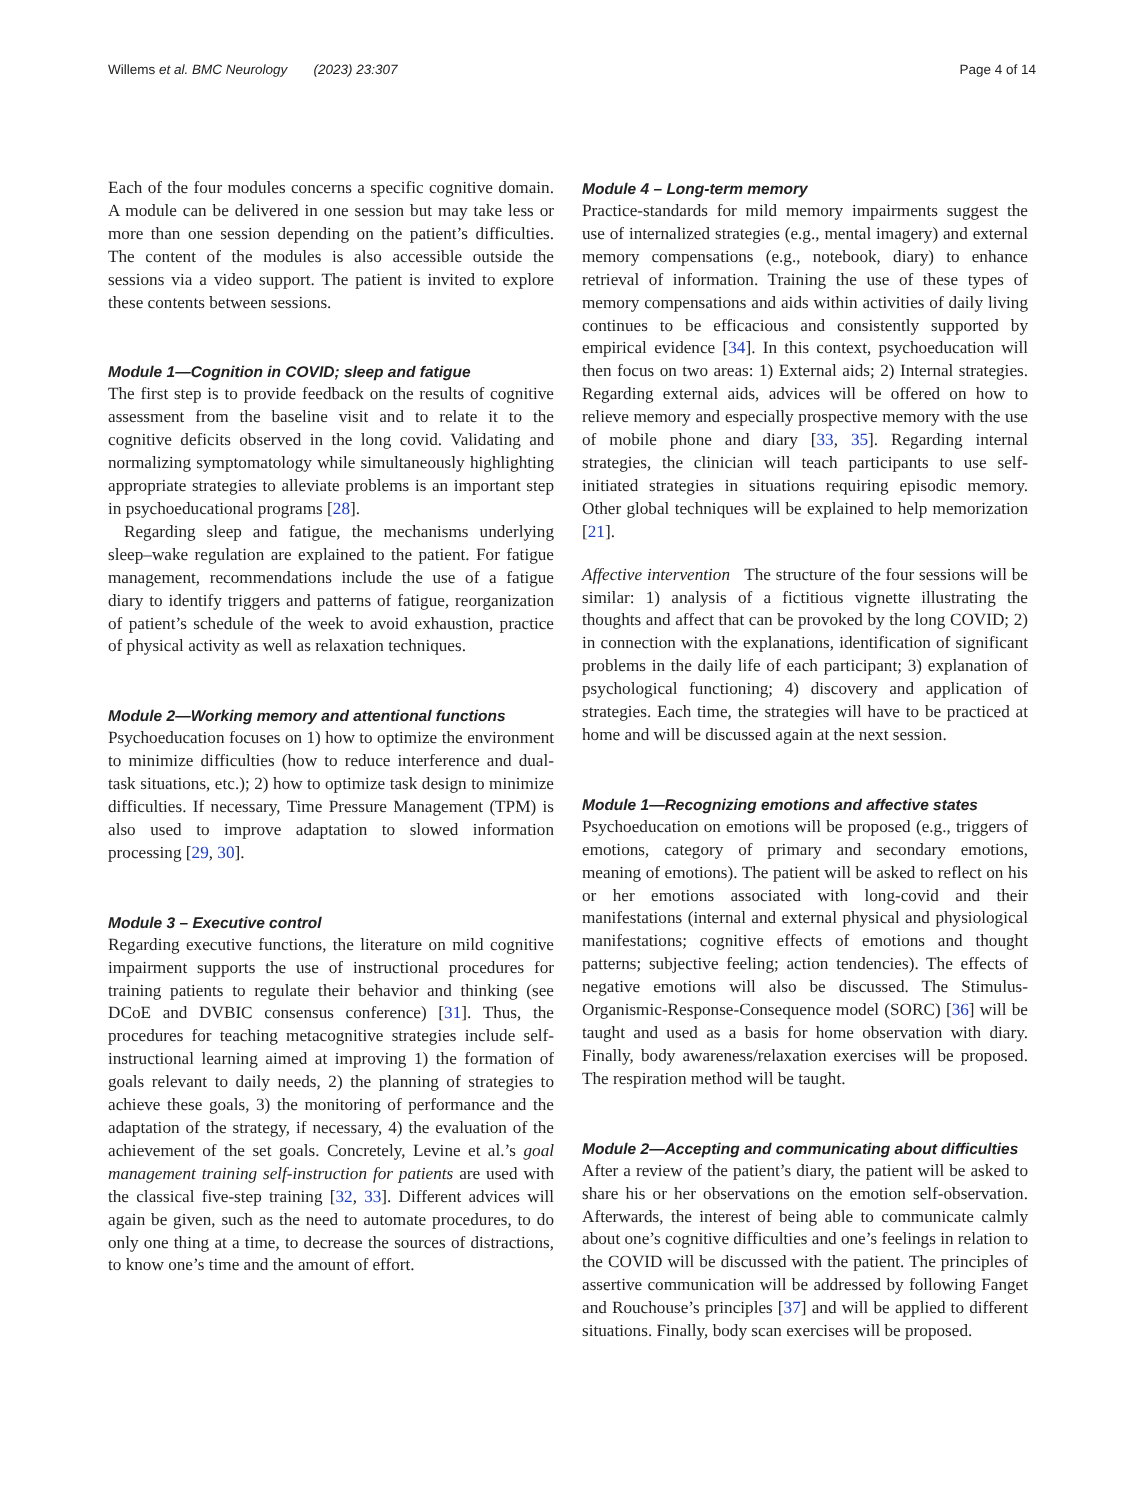Willems et al. BMC Neurology (2023) 23:307 Page 4 of 14
Each of the four modules concerns a specific cognitive domain. A module can be delivered in one session but may take less or more than one session depending on the patient’s difficulties. The content of the modules is also accessible outside the sessions via a video support. The patient is invited to explore these contents between sessions.
Module 1—Cognition in COVID; sleep and fatigue
The first step is to provide feedback on the results of cognitive assessment from the baseline visit and to relate it to the cognitive deficits observed in the long covid. Validating and normalizing symptomatology while simultaneously highlighting appropriate strategies to alleviate problems is an important step in psychoeducational programs [28].
Regarding sleep and fatigue, the mechanisms underlying sleep–wake regulation are explained to the patient. For fatigue management, recommendations include the use of a fatigue diary to identify triggers and patterns of fatigue, reorganization of patient’s schedule of the week to avoid exhaustion, practice of physical activity as well as relaxation techniques.
Module 2—Working memory and attentional functions
Psychoeducation focuses on 1) how to optimize the environment to minimize difficulties (how to reduce interference and dual-task situations, etc.); 2) how to optimize task design to minimize difficulties. If necessary, Time Pressure Management (TPM) is also used to improve adaptation to slowed information processing [29, 30].
Module 3 – Executive control
Regarding executive functions, the literature on mild cognitive impairment supports the use of instructional procedures for training patients to regulate their behavior and thinking (see DCoE and DVBIC consensus conference) [31]. Thus, the procedures for teaching metacognitive strategies include self-instructional learning aimed at improving 1) the formation of goals relevant to daily needs, 2) the planning of strategies to achieve these goals, 3) the monitoring of performance and the adaptation of the strategy, if necessary, 4) the evaluation of the achievement of the set goals. Concretely, Levine et al.’s goal management training self-instruction for patients are used with the classical five-step training [32, 33]. Different advices will again be given, such as the need to automate procedures, to do only one thing at a time, to decrease the sources of distractions, to know one’s time and the amount of effort.
Module 4 – Long-term memory
Practice-standards for mild memory impairments suggest the use of internalized strategies (e.g., mental imagery) and external memory compensations (e.g., notebook, diary) to enhance retrieval of information. Training the use of these types of memory compensations and aids within activities of daily living continues to be efficacious and consistently supported by empirical evidence [34]. In this context, psychoeducation will then focus on two areas: 1) External aids; 2) Internal strategies. Regarding external aids, advices will be offered on how to relieve memory and especially prospective memory with the use of mobile phone and diary [33, 35]. Regarding internal strategies, the clinician will teach participants to use self-initiated strategies in situations requiring episodic memory. Other global techniques will be explained to help memorization [21].
Affective intervention The structure of the four sessions will be similar: 1) analysis of a fictitious vignette illustrating the thoughts and affect that can be provoked by the long COVID; 2) in connection with the explanations, identification of significant problems in the daily life of each participant; 3) explanation of psychological functioning; 4) discovery and application of strategies. Each time, the strategies will have to be practiced at home and will be discussed again at the next session.
Module 1—Recognizing emotions and affective states
Psychoeducation on emotions will be proposed (e.g., triggers of emotions, category of primary and secondary emotions, meaning of emotions). The patient will be asked to reflect on his or her emotions associated with long-covid and their manifestations (internal and external physical and physiological manifestations; cognitive effects of emotions and thought patterns; subjective feeling; action tendencies). The effects of negative emotions will also be discussed. The Stimulus-Organismic-Response-Consequence model (SORC) [36] will be taught and used as a basis for home observation with diary. Finally, body awareness/relaxation exercises will be proposed. The respiration method will be taught.
Module 2—Accepting and communicating about difficulties
After a review of the patient’s diary, the patient will be asked to share his or her observations on the emotion self-observation. Afterwards, the interest of being able to communicate calmly about one’s cognitive difficulties and one’s feelings in relation to the COVID will be discussed with the patient. The principles of assertive communication will be addressed by following Fanget and Rouchouse’s principles [37] and will be applied to different situations. Finally, body scan exercises will be proposed.